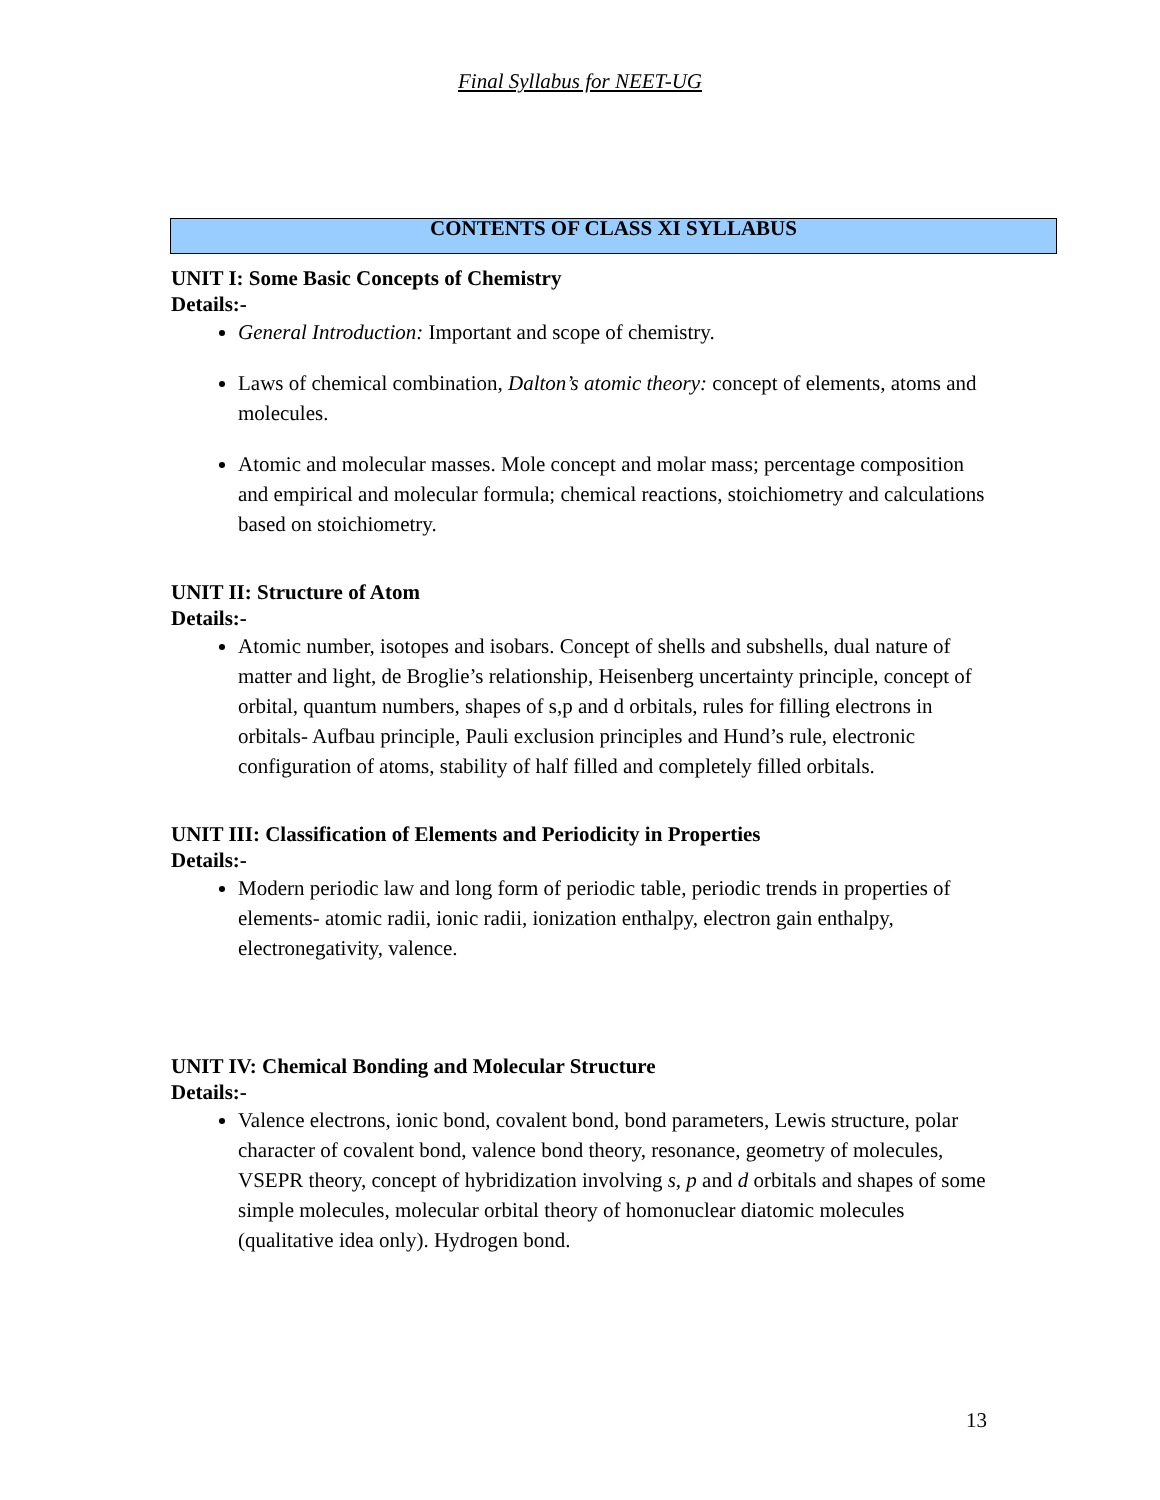Final Syllabus for NEET-UG
CONTENTS OF CLASS XI SYLLABUS
UNIT I: Some Basic Concepts of Chemistry
Details:-
General Introduction: Important and scope of chemistry.
Laws of chemical combination, Dalton’s atomic theory: concept of elements, atoms and molecules.
Atomic and molecular masses. Mole concept and molar mass; percentage composition and empirical and molecular formula; chemical reactions, stoichiometry and calculations based on stoichiometry.
UNIT II: Structure of Atom
Details:-
Atomic number, isotopes and isobars. Concept of shells and subshells, dual nature of matter and light, de Broglie’s relationship, Heisenberg uncertainty principle, concept of orbital, quantum numbers, shapes of s,p and d orbitals, rules for filling electrons in orbitals- Aufbau principle, Pauli exclusion principles and Hund’s rule, electronic configuration of atoms, stability of half filled and completely filled orbitals.
UNIT III: Classification of Elements and Periodicity in Properties
Details:-
Modern periodic law and long form of periodic table, periodic trends in properties of elements- atomic radii, ionic radii, ionization enthalpy, electron gain enthalpy, electronegativity, valence.
UNIT IV: Chemical Bonding and Molecular Structure
Details:-
Valence electrons, ionic bond, covalent bond, bond parameters, Lewis structure, polar character of covalent bond, valence bond theory, resonance, geometry of molecules, VSEPR theory, concept of hybridization involving s, p and d orbitals and shapes of some simple molecules, molecular orbital theory of homonuclear diatomic molecules (qualitative idea only). Hydrogen bond.
13